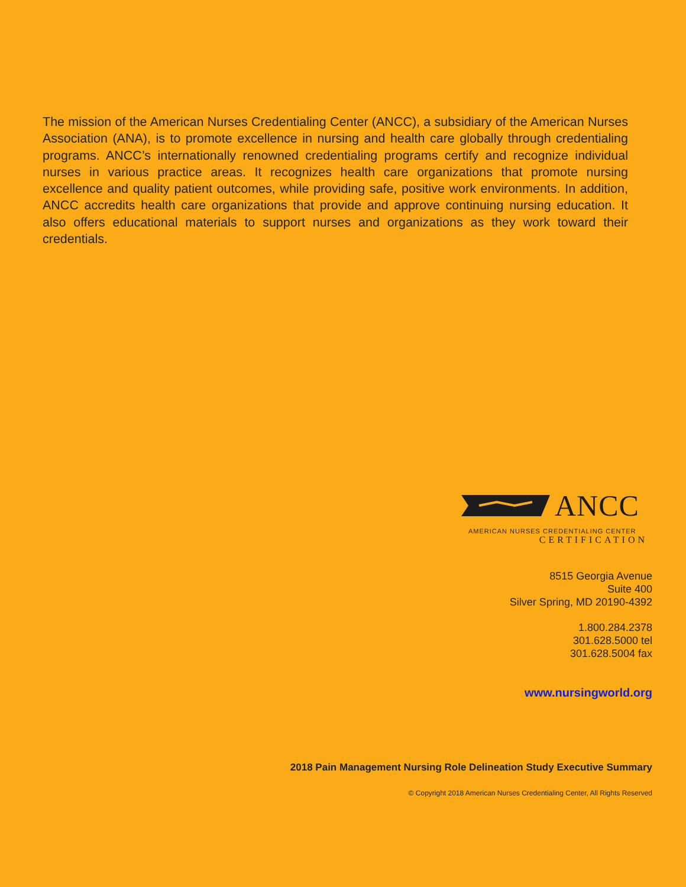The mission of the American Nurses Credentialing Center (ANCC), a subsidiary of the American Nurses Association (ANA), is to promote excellence in nursing and health care globally through credentialing programs. ANCC’s internationally renowned credentialing programs certify and recognize individual nurses in various practice areas. It recognizes health care organizations that promote nursing excellence and quality patient outcomes, while providing safe, positive work environments. In addition, ANCC accredits health care organizations that provide and approve continuing nursing education. It also offers educational materials to support nurses and organizations as they work toward their credentials.
ANCC
AMERICAN NURSES CREDENTIALING CENTER
CERTIFICATION
8515 Georgia Avenue
Suite 400
Silver Spring, MD 20190-4392
1.800.284.2378
301.628.5000 tel
301.628.5004 fax
www.nursingworld.org
2018 Pain Management Nursing Role Delineation Study Executive Summary
© Copyright 2018 American Nurses Credentialing Center, All Rights Reserved